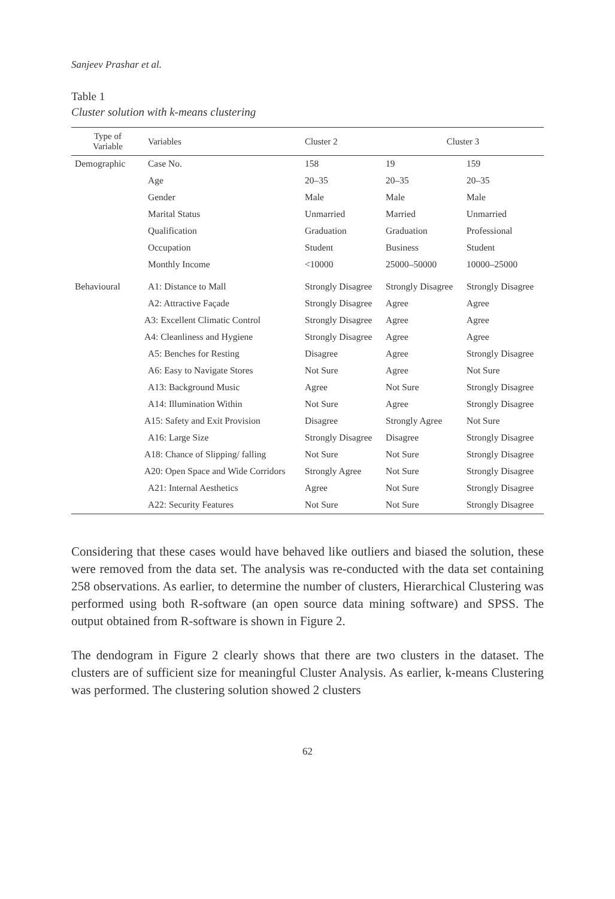Sanjeev Prashar et al.
Table 1
Cluster solution with k-means clustering
| Type of Variable | Variables | Cluster 2 | Cluster 3 | |
| --- | --- | --- | --- | --- |
| Demographic | Case No. | 158 | 19 | 159 |
| | Age | 20–35 | 20–35 | 20–35 |
| | Gender | Male | Male | Male |
| | Marital Status | Unmarried | Married | Unmarried |
| | Qualification | Graduation | Graduation | Professional |
| | Occupation | Student | Business | Student |
| | Monthly Income | <10000 | 25000–50000 | 10000–25000 |
| Behavioural | A1: Distance to Mall | Strongly Disagree | Strongly Disagree | Strongly Disagree |
| | A2: Attractive Façade | Strongly Disagree | Agree | Agree |
| | A3: Excellent Climatic Control | Strongly Disagree | Agree | Agree |
| | A4: Cleanliness and Hygiene | Strongly Disagree | Agree | Agree |
| | A5: Benches for Resting | Disagree | Agree | Strongly Disagree |
| | A6: Easy to Navigate Stores | Not Sure | Agree | Not Sure |
| | A13: Background Music | Agree | Not Sure | Strongly Disagree |
| | A14: Illumination Within | Not Sure | Agree | Strongly Disagree |
| | A15: Safety and Exit Provision | Disagree | Strongly Agree | Not Sure |
| | A16: Large Size | Strongly Disagree | Disagree | Strongly Disagree |
| | A18: Chance of Slipping/ falling | Not Sure | Not Sure | Strongly Disagree |
| | A20: Open Space and Wide Corridors | Strongly Agree | Not Sure | Strongly Disagree |
| | A21: Internal Aesthetics | Agree | Not Sure | Strongly Disagree |
| | A22: Security Features | Not Sure | Not Sure | Strongly Disagree |
Considering that these cases would have behaved like outliers and biased the solution, these were removed from the data set. The analysis was re-conducted with the data set containing 258 observations. As earlier, to determine the number of clusters, Hierarchical Clustering was performed using both R-software (an open source data mining software) and SPSS. The output obtained from R-software is shown in Figure 2.
The dendogram in Figure 2 clearly shows that there are two clusters in the dataset. The clusters are of sufficient size for meaningful Cluster Analysis. As earlier, k-means Clustering was performed. The clustering solution showed 2 clusters
62